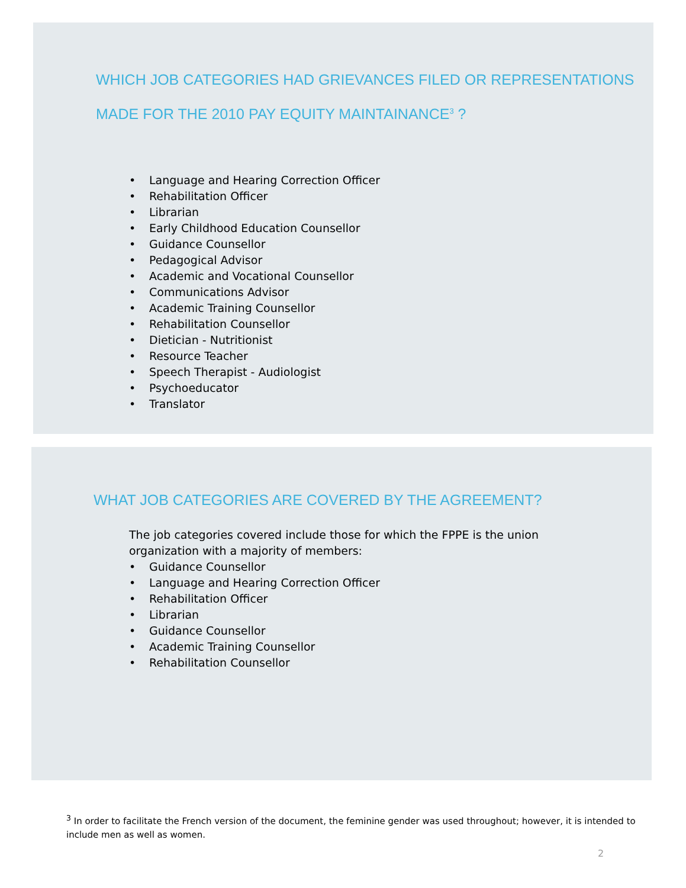WHICH JOB CATEGORIES HAD GRIEVANCES FILED OR REPRESENTATIONS MADE FOR THE 2010 PAY EQUITY MAINTAINANCE<sup>3</sup> ?
• Language and Hearing Correction Officer
• Rehabilitation Officer
• Librarian
• Early Childhood Education Counsellor
• Guidance Counsellor
• Pedagogical Advisor
• Academic and Vocational Counsellor
• Communications Advisor
• Academic Training Counsellor
• Rehabilitation Counsellor
• Dietician - Nutritionist
• Resource Teacher
• Speech Therapist - Audiologist
• Psychoeducator
• Translator
WHAT JOB CATEGORIES ARE COVERED BY THE AGREEMENT?
The job categories covered include those for which the FPPE is the union organization with a majority of members:
• Guidance Counsellor
• Language and Hearing Correction Officer
• Rehabilitation Officer
• Librarian
• Guidance Counsellor
• Academic Training Counsellor
• Rehabilitation Counsellor
<sup>3</sup> In order to facilitate the French version of the document, the feminine gender was used throughout; however, it is intended to include men as well as women.
2